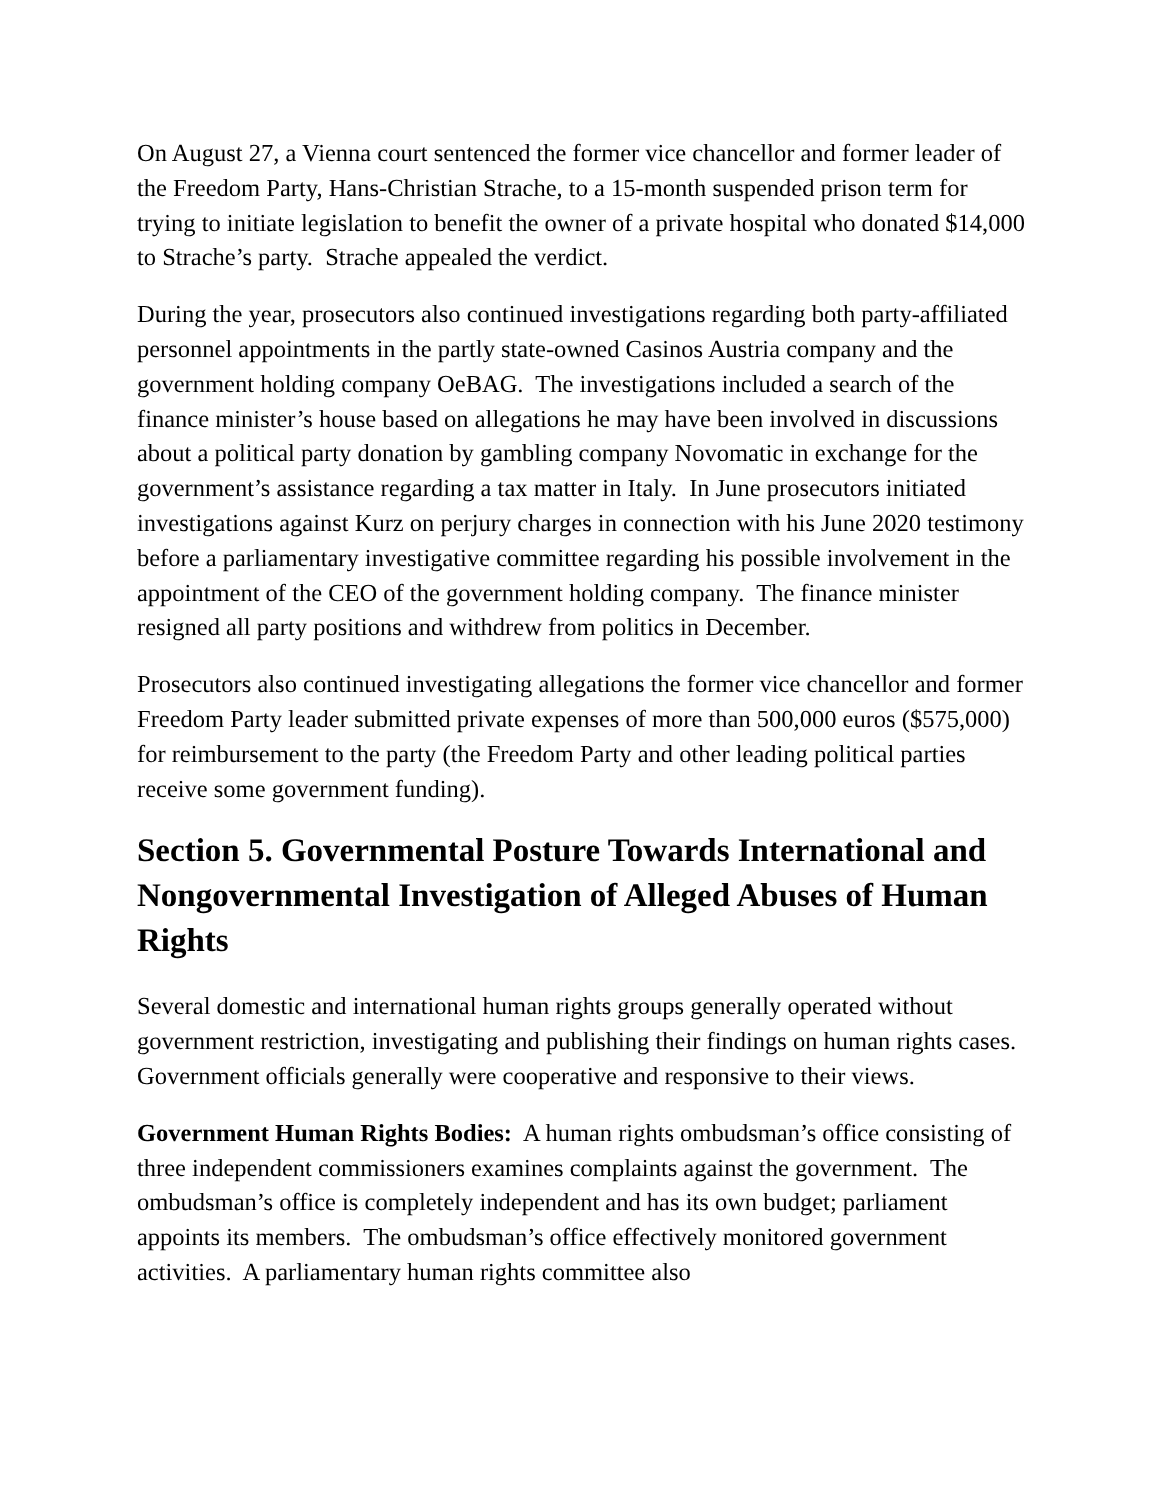On August 27, a Vienna court sentenced the former vice chancellor and former leader of the Freedom Party, Hans-Christian Strache, to a 15-month suspended prison term for trying to initiate legislation to benefit the owner of a private hospital who donated $14,000 to Strache’s party. Strache appealed the verdict.
During the year, prosecutors also continued investigations regarding both party-affiliated personnel appointments in the partly state-owned Casinos Austria company and the government holding company OeBAG. The investigations included a search of the finance minister’s house based on allegations he may have been involved in discussions about a political party donation by gambling company Novomatic in exchange for the government’s assistance regarding a tax matter in Italy. In June prosecutors initiated investigations against Kurz on perjury charges in connection with his June 2020 testimony before a parliamentary investigative committee regarding his possible involvement in the appointment of the CEO of the government holding company. The finance minister resigned all party positions and withdrew from politics in December.
Prosecutors also continued investigating allegations the former vice chancellor and former Freedom Party leader submitted private expenses of more than 500,000 euros ($575,000) for reimbursement to the party (the Freedom Party and other leading political parties receive some government funding).
Section 5. Governmental Posture Towards International and Nongovernmental Investigation of Alleged Abuses of Human Rights
Several domestic and international human rights groups generally operated without government restriction, investigating and publishing their findings on human rights cases. Government officials generally were cooperative and responsive to their views.
Government Human Rights Bodies: A human rights ombudsman’s office consisting of three independent commissioners examines complaints against the government. The ombudsman’s office is completely independent and has its own budget; parliament appoints its members. The ombudsman’s office effectively monitored government activities. A parliamentary human rights committee also